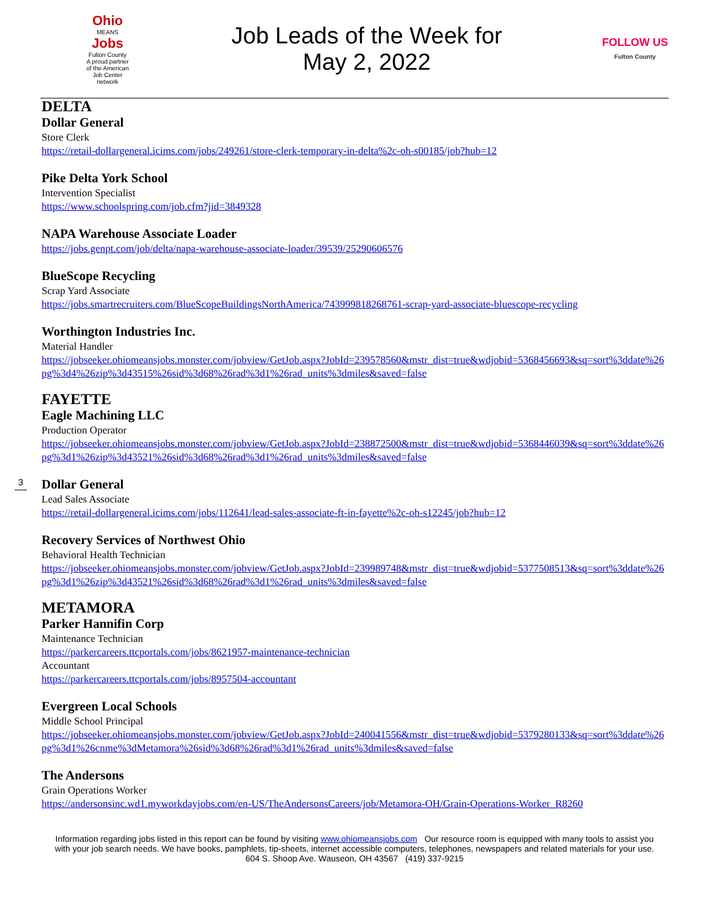Ohio
MEANS
Jobs
Fulton County
A proud partner of the American Job Center network
Job Leads of the Week for
May 2, 2022
FOLLOW US
Fulton County
3
DELTA
Dollar General
Store Clerk
https://retail-dollargeneral.icims.com/jobs/249261/store-clerk-temporary-in-delta%2c-oh-s00185/job?hub=12
Pike Delta York School
Intervention Specialist
https://www.schoolspring.com/job.cfm?jid=3849328
NAPA Warehouse Associate Loader
https://jobs.genpt.com/job/delta/napa-warehouse-associate-loader/39539/25290606576
BlueScope Recycling
Scrap Yard Associate
https://jobs.smartrecruiters.com/BlueScopeBuildingsNorthAmerica/743999818268761-scrap-yard-associate-bluescope-recycling
Worthington Industries Inc.
Material Handler
https://jobseeker.ohiomeansjobs.monster.com/jobview/GetJob.aspx?JobId=239578560&mstr_dist=true&wdjobid=5368456693&sq=sort%3ddate%26pg%3d4%26zip%3d43515%26sid%3d68%26rad%3d1%26rad_units%3dmiles&saved=false
FAYETTE
Eagle Machining LLC
Production Operator
https://jobseeker.ohiomeansjobs.monster.com/jobview/GetJob.aspx?JobId=238872500&mstr_dist=true&wdjobid=5368446039&sq=sort%3ddate%26pg%3d1%26zip%3d43521%26sid%3d68%26rad%3d1%26rad_units%3dmiles&saved=false
Dollar General
Lead Sales Associate
https://retail-dollargeneral.icims.com/jobs/112641/lead-sales-associate-ft-in-fayette%2c-oh-s12245/job?hub=12
Recovery Services of Northwest Ohio
Behavioral Health Technician
https://jobseeker.ohiomeansjobs.monster.com/jobview/GetJob.aspx?JobId=239989748&mstr_dist=true&wdjobid=5377508513&sq=sort%3ddate%26pg%3d1%26zip%3d43521%26sid%3d68%26rad%3d1%26rad_units%3dmiles&saved=false
METAMORA
Parker Hannifin Corp
Maintenance Technician
https://parkercareers.ttcportals.com/jobs/8621957-maintenance-technician
Accountant
https://parkercareers.ttcportals.com/jobs/8957504-accountant
Evergreen Local Schools
Middle School Principal
https://jobseeker.ohiomeansjobs.monster.com/jobview/GetJob.aspx?JobId=240041556&mstr_dist=true&wdjobid=5379280133&sq=sort%3ddate%26pg%3d1%26cnme%3dMetamora%26sid%3d68%26rad%3d1%26rad_units%3dmiles&saved=false
The Andersons
Grain Operations Worker
https://andersonsinc.wd1.myworkdayjobs.com/en-US/TheAndersonsCareers/job/Metamora-OH/Grain-Operations-Worker_R8260
Information regarding jobs listed in this report can be found by visiting www.ohiomeansjobs.com Our resource room is equipped with many tools to assist you with your job search needs. We have books, pamphlets, tip-sheets, internet accessible computers, telephones, newspapers and related materials for your use. 604 S. Shoop Ave. Wauseon, OH 43567 (419) 337-9215